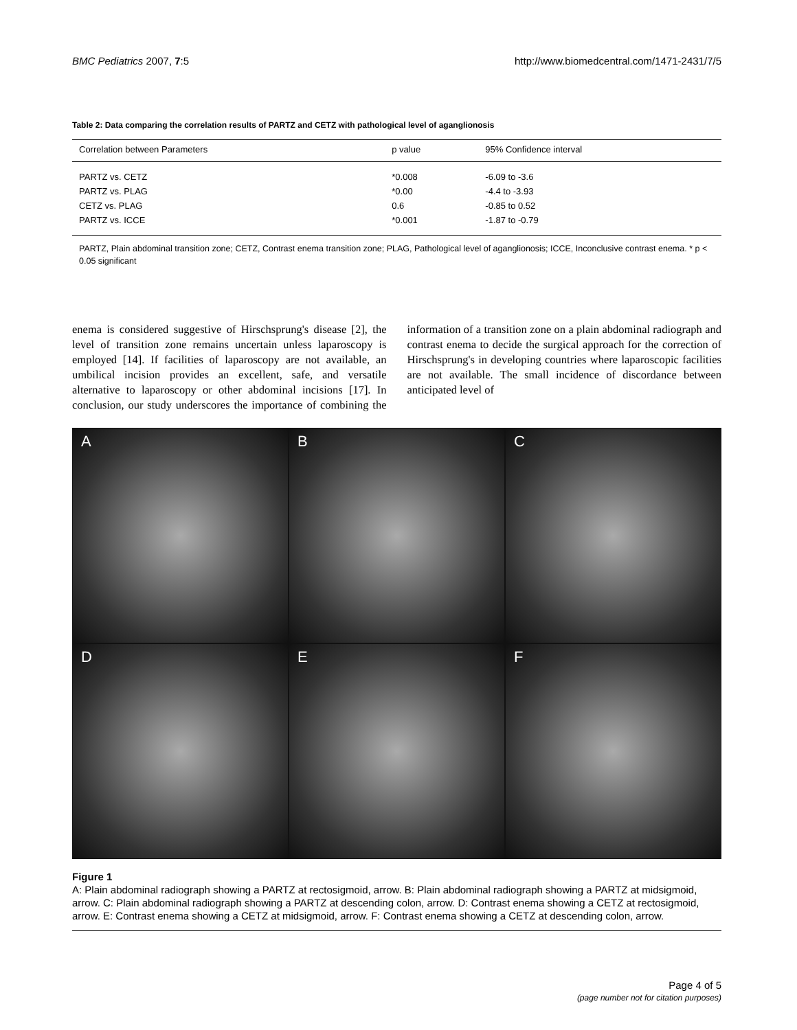BMC Pediatrics 2007, 7:5 http://www.biomedcentral.com/1471-2431/7/5
Table 2: Data comparing the correlation results of PARTZ and CETZ with pathological level of aganglionosis
| Correlation between Parameters | p value | 95% Confidence interval |
| --- | --- | --- |
| PARTZ vs. CETZ | *0.008 | -6.09 to -3.6 |
| PARTZ vs. PLAG | *0.00 | -4.4 to -3.93 |
| CETZ vs. PLAG | 0.6 | -0.85 to 0.52 |
| PARTZ vs. ICCE | *0.001 | -1.87 to -0.79 |
PARTZ, Plain abdominal transition zone; CETZ, Contrast enema transition zone; PLAG, Pathological level of aganglionosis; ICCE, Inconclusive contrast enema. * p < 0.05 significant
enema is considered suggestive of Hirschsprung's disease [2], the level of transition zone remains uncertain unless laparoscopy is employed [14]. If facilities of laparoscopy are not available, an umbilical incision provides an excellent, safe, and versatile alternative to laparoscopy or other abdominal incisions [17]. In conclusion, our study underscores the importance of combining the information of a transition zone on a plain abdominal radiograph and contrast enema to decide the surgical approach for the correction of Hirschsprung's in developing countries where laparoscopic facilities are not available. The small incidence of discordance between anticipated level of
A
B
C
D
E
F
Figure 1
A: Plain abdominal radiograph showing a PARTZ at rectosigmoid, arrow. B: Plain abdominal radiograph showing a PARTZ at midsigmoid, arrow. C: Plain abdominal radiograph showing a PARTZ at descending colon, arrow. D: Contrast enema showing a CETZ at rectosigmoid, arrow. E: Contrast enema showing a CETZ at midsigmoid, arrow. F: Contrast enema showing a CETZ at descending colon, arrow.
Page 4 of 5
(page number not for citation purposes)